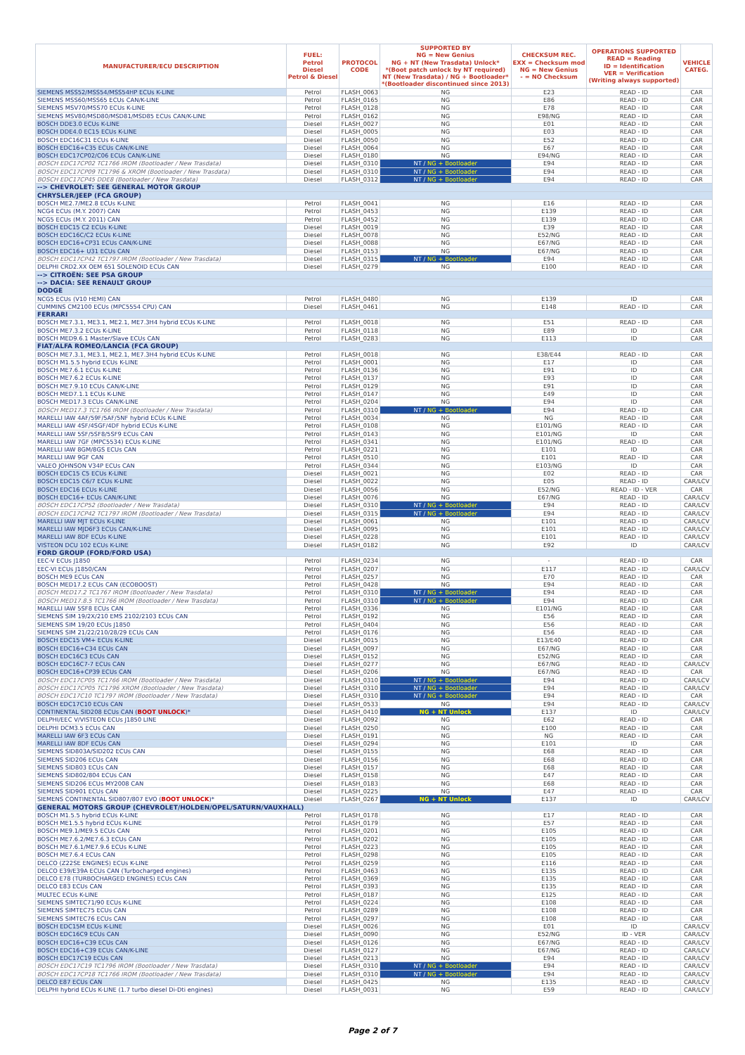| MANUFACTURER/ECU DESCRIPTION | FUEL: Petrol Diesel Petrol & Diesel | PROTOCOL CODE | SUPPORTED BY NG = New Genius NG + NT (New Trasdata) Unlock* *(Boot patch unlock by NT required) NT (New Trasdata) / NG + Bootloader* *(Bootloader discontinued since 2013) | CHECKSUM REC. EXX = Checksum mod NG = New Genius - = NO Checksum | OPERATIONS SUPPORTED READ = Reading ID = Identification VER = Verification (Writing always supported) | VEHICLE CATEG. |
| --- | --- | --- | --- | --- | --- | --- |
| SIEMENS MSS52/MSS54/MSS54HP ECUs K-LINE | Petrol | FLASH_0063 | NG | E23 | READ - ID | CAR |
| SIEMENS MSS60/MSS65 ECUs CAN/K-LINE | Petrol | FLASH_0165 | NG | E86 | READ - ID | CAR |
| SIEMENS MSV70/MSS70 ECUs K-LINE | Petrol | FLASH_0128 | NG | E78 | READ - ID | CAR |
| SIEMENS MSV80/MSD80/MSD81/MSD85 ECUs CAN/K-LINE | Petrol | FLASH_0162 | NG | E98/NG | READ - ID | CAR |
| BOSCH DDE3.0 ECUs K-LINE | Diesel | FLASH_0027 | NG | E01 | READ - ID | CAR |
| BOSCH DDE4.0 EC15 ECUs K-LINE | Diesel | FLASH_0005 | NG | E03 | READ - ID | CAR |
| BOSCH EDC16C31 ECUs K-LINE | Diesel | FLASH_0050 | NG | E52 | READ - ID | CAR |
| BOSCH EDC16+C35 ECUs CAN/K-LINE | Diesel | FLASH_0064 | NG | E67 | READ - ID | CAR |
| BOSCH EDC17CP02/C06 ECUs CAN/K-LINE | Diesel | FLASH_0180 | NG | E94/NG | READ - ID | CAR |
| BOSCH EDC17CP02 TC1766 IROM (Bootloader / New Trasdata) | Diesel | FLASH_0310 | NT / NG + Bootloader | E94 | READ - ID | CAR |
| BOSCH EDC17CP09 TC1796 & XROM (Bootloader / New Trasdata) | Diesel | FLASH_0310 | NT / NG + Bootloader | E94 | READ - ID | CAR |
| BOSCH EDC17CP45 DDE8 (Bootloader / New Trasdata) | Diesel | FLASH_0312 | NT / NG + Bootloader | E94 | READ - ID | CAR |
| --> CHEVROLET: SEE GENERAL MOTOR GROUP | | | | | | |
| CHRYSLER/JEEP (FCA GROUP) | | | | | | |
| BOSCH ME2.7/ME2.8 ECUs K-LINE | Petrol | FLASH_0041 | NG | E16 | READ - ID | CAR |
| NCG4 ECUs (M.Y. 2007) CAN | Petrol | FLASH_0453 | NG | E139 | READ - ID | CAR |
| NCG5 ECUs (M.Y. 2011) CAN | Petrol | FLASH_0452 | NG | E139 | READ - ID | CAR |
| BOSCH EDC15 C2 ECUs K-LINE | Diesel | FLASH_0019 | NG | E39 | READ - ID | CAR |
| BOSCH EDC16C/C2 ECUs K-LINE | Diesel | FLASH_0078 | NG | E52/NG | READ - ID | CAR |
| BOSCH EDC16+CP31 ECUs CAN/K-LINE | Diesel | FLASH_0088 | NG | E67/NG | READ - ID | CAR |
| BOSCH EDC16+ U31 ECUs CAN | Diesel | FLASH_0153 | NG | E67/NG | READ - ID | CAR |
| BOSCH EDC17CP42 TC1797 IROM (Bootloader / New Trasdata) | Diesel | FLASH_0315 | NT / NG + Bootloader | E94 | READ - ID | CAR |
| DELPHI CRD2.XX OEM 651 SOLENOID ECUs CAN | Diesel | FLASH_0279 | NG | E100 | READ - ID | CAR |
| --> CITROËN: SEE PSA GROUP | | | | | | |
| --> DACIA: SEE RENAULT GROUP | | | | | | |
| DODGE | | | | | | |
| NCG5 ECUs (V10 HEMI) CAN | Petrol | FLASH_0480 | NG | E139 | ID | CAR |
| CUMMINS CM2100 ECUs (MPC5554 CPU) CAN | Diesel | FLASH_0461 | NG | E148 | READ - ID | CAR |
| FERRARI | | | | | | |
| BOSCH ME7.3.1, ME3.1, ME2.1, ME7.3H4 hybrid ECUs K-LINE | Petrol | FLASH_0018 | NG | E51 | READ - ID | CAR |
| BOSCH ME7.3.2 ECUs K-LINE | Petrol | FLASH_0118 | NG | E89 | ID | CAR |
| BOSCH MED9.6.1 Master/Slave ECUs CAN | Petrol | FLASH_0283 | NG | E113 | ID | CAR |
| FIAT/ALFA ROMEO/LANCIA (FCA GROUP) | | | | | | |
| BOSCH ME7.3.1, ME3.1, ME2.1, ME7.3H4 hybrid ECUs K-LINE | Petrol | FLASH_0018 | NG | E38/E44 | READ - ID | CAR |
| BOSCH M1.5.5 hybrid ECUs K-LINE | Petrol | FLASH_0001 | NG | E17 | ID | CAR |
| BOSCH ME7.6.1 ECUs K-LINE | Petrol | FLASH_0136 | NG | E91 | ID | CAR |
| BOSCH ME7.6.2 ECUs K-LINE | Petrol | FLASH_0137 | NG | E93 | ID | CAR |
| BOSCH ME7.9.10 ECUs CAN/K-LINE | Petrol | FLASH_0129 | NG | E91 | ID | CAR |
| BOSCH MED7.1.1 ECUs K-LINE | Petrol | FLASH_0147 | NG | E49 | ID | CAR |
| BOSCH MED17.3 ECUs CAN/K-LINE | Petrol | FLASH_0204 | NG | E94 | ID | CAR |
| BOSCH MED17.3 TC1766 IROM (Bootloader / New Trasdata) | Petrol | FLASH_0310 | NT / NG + Bootloader | E94 | READ - ID | CAR |
| MARELLI IAW 4AF/59F/5AF/5NF hybrid ECUs K-LINE | Petrol | FLASH_0034 | NG | NG | READ - ID | CAR |
| MARELLI IAW 4SF/4SGF/4DF hybrid ECUs K-LINE | Petrol | FLASH_0108 | NG | E101/NG | READ - ID | CAR |
| MARELLI IAW 5SF/5SF8/5SF9 ECUs CAN | Petrol | FLASH_0143 | NG | E101/NG | ID | CAR |
| MARELLI IAW 7GF (MPC5534) ECUs K-LINE | Petrol | FLASH_0341 | NG | E101/NG | READ - ID | CAR |
| MARELLI IAW 8GM/8GS ECUs CAN | Petrol | FLASH_0221 | NG | E101 | ID | CAR |
| MARELLI IAW 9GF CAN | Petrol | FLASH_0510 | NG | E101 | READ - ID | CAR |
| VALEO JOHNSON V34P ECUs CAN | Petrol | FLASH_0344 | NG | E103/NG | ID | CAR |
| BOSCH EDC15 C5 ECUs K-LINE | Diesel | FLASH_0021 | NG | E02 | READ - ID | CAR |
| BOSCH EDC15 C6/7 ECUs K-LINE | Diesel | FLASH_0022 | NG | E05 | READ - ID | CAR/LCV |
| BOSCH EDC16 ECUs K-LINE | Diesel | FLASH_0056 | NG | E52/NG | READ - ID - VER | CAR |
| BOSCH EDC16+ ECUs CAN/K-LINE | Diesel | FLASH_0076 | NG | E67/NG | READ - ID | CAR/LCV |
| BOSCH EDC17CP52 (Bootloader / New Trasdata) | Diesel | FLASH_0310 | NT / NG + Bootloader | E94 | READ - ID | CAR/LCV |
| BOSCH EDC17CP42 TC1797 IROM (Bootloader / New Trasdata) | Diesel | FLASH_0315 | NT / NG + Bootloader | E94 | READ - ID | CAR/LCV |
| MARELLI IAW MJT ECUs K-LINE | Diesel | FLASH_0061 | NG | E101 | READ - ID | CAR/LCV |
| MARELLI IAW MJD6F3 ECUs CAN/K-LINE | Diesel | FLASH_0095 | NG | E101 | READ - ID | CAR/LCV |
| MARELLI IAW 8DF ECUs K-LINE | Diesel | FLASH_0228 | NG | E101 | READ - ID | CAR/LCV |
| VISTEON DCU 102 ECUs K-LINE | Diesel | FLASH_0182 | NG | E92 | ID | CAR/LCV |
| FORD GROUP (FORD/FORD USA) | | | | | | |
| EEC-V ECUs J1850 | Petrol | FLASH_0234 | NG | - | READ - ID | CAR |
| EEC-VI ECUs J1850/CAN | Petrol | FLASH_0207 | NG | E117 | READ - ID | CAR/LCV |
| BOSCH ME9 ECUs CAN | Petrol | FLASH_0257 | NG | E70 | READ - ID | CAR |
| BOSCH MED17.2 ECUs CAN (ECOBOOST) | Petrol | FLASH_0428 | NG | E94 | READ - ID | CAR |
| BOSCH MED17.2 TC1767 IROM (Bootloader / New Trasdata) | Petrol | FLASH_0310 | NT / NG + Bootloader | E94 | READ - ID | CAR |
| BOSCH MED17.8.5 TC1766 IROM (Bootloader / New Trasdata) | Petrol | FLASH_0310 | NT / NG + Bootloader | E94 | READ - ID | CAR |
| MARELLI IAW 5SF8 ECUs CAN | Petrol | FLASH_0336 | NG | E101/NG | READ - ID | CAR |
| SIEMENS SIM 19/2X/210 EMS 2102/2103 ECUs CAN | Petrol | FLASH_0192 | NG | E56 | READ - ID | CAR |
| SIEMENS SIM 19/20 ECUs J1850 | Petrol | FLASH_0404 | NG | E56 | READ - ID | CAR |
| SIEMENS SIM 21/22/210/28/29 ECUs CAN | Petrol | FLASH_0176 | NG | E56 | READ - ID | CAR |
| BOSCH EDC15 VM+ ECUs K-LINE | Diesel | FLASH_0015 | NG | E13/E40 | READ - ID | CAR |
| BOSCH EDC16+C34 ECUs CAN | Diesel | FLASH_0097 | NG | E67/NG | READ - ID | CAR |
| BOSCH EDC16C3 ECUs CAN | Diesel | FLASH_0152 | NG | E52/NG | READ - ID | CAR |
| BOSCH EDC16C7-7 ECUs CAN | Diesel | FLASH_0277 | NG | E67/NG | READ - ID | CAR/LCV |
| BOSCH EDC16+CP39 ECUs CAN | Diesel | FLASH_0206 | NG | E67/NG | READ - ID | CAR |
| BOSCH EDC17CP05 TC1766 IROM (Bootloader / New Trasdata) | Diesel | FLASH_0310 | NT / NG + Bootloader | E94 | READ - ID | CAR/LCV |
| BOSCH EDC17CP05 TC1796 XROM (Bootloader / New Trasdata) | Diesel | FLASH_0310 | NT / NG + Bootloader | E94 | READ - ID | CAR/LCV |
| BOSCH EDC17C10 TC1797 IROM (Bootloader / New Trasdata) | Diesel | FLASH_0310 | NT / NG + Bootloader | E94 | READ - ID | CAR |
| BOSCH EDC17C10 ECUs CAN | Diesel | FLASH_0533 | NG | E94 | READ - ID | CAR/LCV |
| CONTINENTAL SID208 ECUs CAN ( BOOT UNLOCK )* | Diesel | FLASH_0410 | NG + NT Unlock | E137 | ID | CAR/LCV |
| DELPHI/EEC V/VISTEON ECUs J1850 LINE | Diesel | FLASH_0092 | NG | E62 | READ - ID | CAR |
| DELPHI DCM3.5 ECUs CAN | Diesel | FLASH_0250 | NG | E100 | READ - ID | CAR |
| MARELLI IAW 6F3 ECUs CAN | Diesel | FLASH_0191 | NG | NG | READ - ID | CAR |
| MARELLI IAW 8DF ECUs CAN | Diesel | FLASH_0294 | NG | E101 | ID | CAR |
| SIEMENS SID803A/SID202 ECUs CAN | Diesel | FLASH_0155 | NG | E68 | READ - ID | CAR |
| SIEMENS SID206 ECUs CAN | Diesel | FLASH_0156 | NG | E68 | READ - ID | CAR |
| SIEMENS SID803 ECUs CAN | Diesel | FLASH_0157 | NG | E68 | READ - ID | CAR |
| SIEMENS SID802/804 ECUs CAN | Diesel | FLASH_0158 | NG | E47 | READ - ID | CAR |
| SIEMENS SID206 ECUs MY2008 CAN | Diesel | FLASH_0183 | NG | E68 | READ - ID | CAR |
| SIEMENS SID901 ECUs CAN | Diesel | FLASH_0225 | NG | E47 | READ - ID | CAR |
| SIEMENS CONTINENTAL SID807/807 EVO ( BOOT UNLOCK )* | Diesel | FLASH_0267 | NG + NT Unlock | E137 | ID | CAR/LCV |
| GENERAL MOTORS GROUP (CHEVROLET/HOLDEN/OPEL/SATURN/VAUXHALL) | | | | | | |
| BOSCH M1.5.5 hybrid ECUs K-LINE | Petrol | FLASH_0178 | NG | E17 | READ - ID | CAR |
| BOSCH ME1.5.5 hybrid ECUs K-LINE | Petrol | FLASH_0179 | NG | E57 | READ - ID | CAR |
| BOSCH ME9.1/ME9.5 ECUs CAN | Petrol | FLASH_0201 | NG | E105 | READ - ID | CAR |
| BOSCH ME7.6.2/ME7.6.3 ECUs CAN | Petrol | FLASH_0202 | NG | E105 | READ - ID | CAR |
| BOSCH ME7.6.1/ME7.9.6 ECUs K-LINE | Petrol | FLASH_0223 | NG | E105 | READ - ID | CAR |
| BOSCH ME7.6.4 ECUs CAN | Petrol | FLASH_0298 | NG | E105 | READ - ID | CAR |
| DELCO (Z22SE ENGINES) ECUs K-LINE | Petrol | FLASH_0259 | NG | E116 | READ - ID | CAR |
| DELCO E39/E39A ECUs CAN (Turbocharged engines) | Petrol | FLASH_0463 | NG | E135 | READ - ID | CAR |
| DELCO E78 (TURBOCHARGED ENGINES) ECUs CAN | Petrol | FLASH_0369 | NG | E135 | READ - ID | CAR |
| DELCO E83 ECUs CAN | Petrol | FLASH_0393 | NG | E135 | READ - ID | CAR |
| MULTEC ECUs K-LINE | Petrol | FLASH_0187 | NG | E125 | READ - ID | CAR |
| SIEMENS SIMTEC71/90 ECUs K-LINE | Petrol | FLASH_0224 | NG | E108 | READ - ID | CAR |
| SIEMENS SIMTEC75 ECUs CAN | Petrol | FLASH_0289 | NG | E108 | READ - ID | CAR |
| SIEMENS SIMTEC76 ECUs CAN | Petrol | FLASH_0297 | NG | E108 | READ - ID | CAR |
| BOSCH EDC15M ECUs K-LINE | Diesel | FLASH_0026 | NG | E01 | ID | CAR/LCV |
| BOSCH EDC16C9 ECUs CAN | Diesel | FLASH_0090 | NG | E52/NG | ID - VER | CAR/LCV |
| BOSCH EDC16+C39 ECUs CAN | Diesel | FLASH_0126 | NG | E67/NG | READ - ID | CAR/LCV |
| BOSCH EDC16+C39 ECUs CAN/K-LINE | Diesel | FLASH_0127 | NG | E67/NG | READ - ID | CAR/LCV |
| BOSCH EDC17C19 ECUs CAN | Diesel | FLASH_0213 | NG | E94 | READ - ID | CAR/LCV |
| BOSCH EDC17C19 TC1796 IROM (Bootloader / New Trasdata) | Diesel | FLASH_0310 | NT / NG + Bootloader | E94 | READ - ID | CAR/LCV |
| BOSCH EDC17CP18 TC1766 IROM (Bootloader / New Trasdata) | Diesel | FLASH_0310 | NT / NG + Bootloader | E94 | READ - ID | CAR/LCV |
| DELCO E87 ECUs CAN | Diesel | FLASH_0425 | NG | E135 | READ - ID | CAR/LCV |
| DELPHI hybrid ECUs K-LINE (1.7 turbo diesel Di-Dti engines) | Diesel | FLASH_0031 | NG | E59 | READ - ID | CAR/LCV |
Page 2 of 7